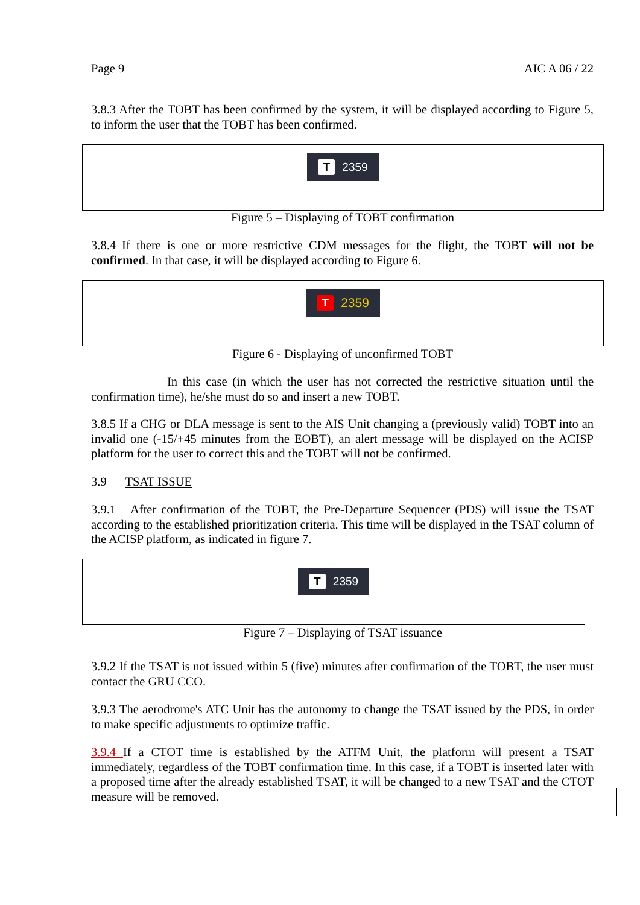Page 9 AIC A 06 / 22
3.8.3 After the TOBT has been confirmed by the system, it will be displayed according to Figure 5, to inform the user that the TOBT has been confirmed.
T 2359
Figure 5 – Displaying of TOBT confirmation
3.8.4 If there is one or more restrictive CDM messages for the flight, the TOBT will not be confirmed. In that case, it will be displayed according to Figure 6.
T 2359
Figure 6 - Displaying of unconfirmed TOBT
In this case (in which the user has not corrected the restrictive situation until the confirmation time), he/she must do so and insert a new TOBT.
3.8.5 If a CHG or DLA message is sent to the AIS Unit changing a (previously valid) TOBT into an invalid one (-15/+45 minutes from the EOBT), an alert message will be displayed on the ACISP platform for the user to correct this and the TOBT will not be confirmed.
3.9 TSAT ISSUE
3.9.1 After confirmation of the TOBT, the Pre-Departure Sequencer (PDS) will issue the TSAT according to the established prioritization criteria. This time will be displayed in the TSAT column of the ACISP platform, as indicated in figure 7.
T 2359
Figure 7 – Displaying of TSAT issuance
3.9.2 If the TSAT is not issued within 5 (five) minutes after confirmation of the TOBT, the user must contact the GRU CCO.
3.9.3 The aerodrome's ATC Unit has the autonomy to change the TSAT issued by the PDS, in order to make specific adjustments to optimize traffic.
3.9.4 If a CTOT time is established by the ATFM Unit, the platform will present a TSAT immediately, regardless of the TOBT confirmation time. In this case, if a TOBT is inserted later with a proposed time after the already established TSAT, it will be changed to a new TSAT and the CTOT measure will be removed.